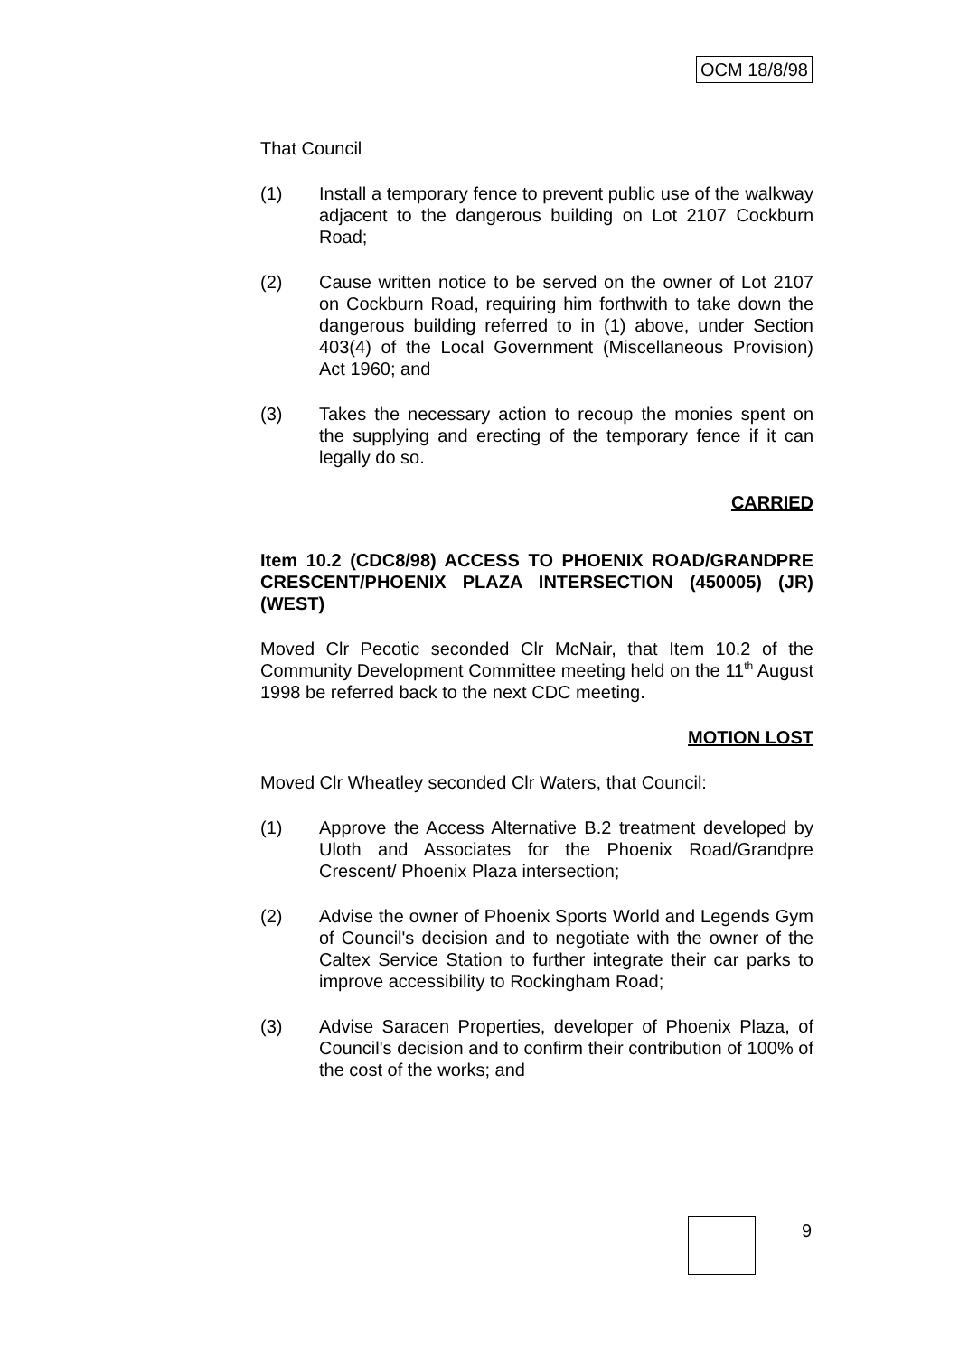OCM 18/8/98
That Council
(1) Install a temporary fence to prevent public use of the walkway adjacent to the dangerous building on Lot 2107 Cockburn Road;
(2) Cause written notice to be served on the owner of Lot 2107 on Cockburn Road, requiring him forthwith to take down the dangerous building referred to in (1) above, under Section 403(4) of the Local Government (Miscellaneous Provision) Act 1960; and
(3) Takes the necessary action to recoup the monies spent on the supplying and erecting of the temporary fence if it can legally do so.
CARRIED
Item 10.2 (CDC8/98) ACCESS TO PHOENIX ROAD/GRANDPRE CRESCENT/PHOENIX PLAZA INTERSECTION (450005) (JR) (WEST)
Moved Clr Pecotic seconded Clr McNair, that Item 10.2 of the Community Development Committee meeting held on the 11<sup>th</sup> August 1998 be referred back to the next CDC meeting.
MOTION LOST
Moved Clr Wheatley seconded Clr Waters, that Council:
(1) Approve the Access Alternative B.2 treatment developed by Uloth and Associates for the Phoenix Road/Grandpre Crescent/ Phoenix Plaza intersection;
(2) Advise the owner of Phoenix Sports World and Legends Gym of Council's decision and to negotiate with the owner of the Caltex Service Station to further integrate their car parks to improve accessibility to Rockingham Road;
(3) Advise Saracen Properties, developer of Phoenix Plaza, of Council's decision and to confirm their contribution of 100% of the cost of the works; and
9